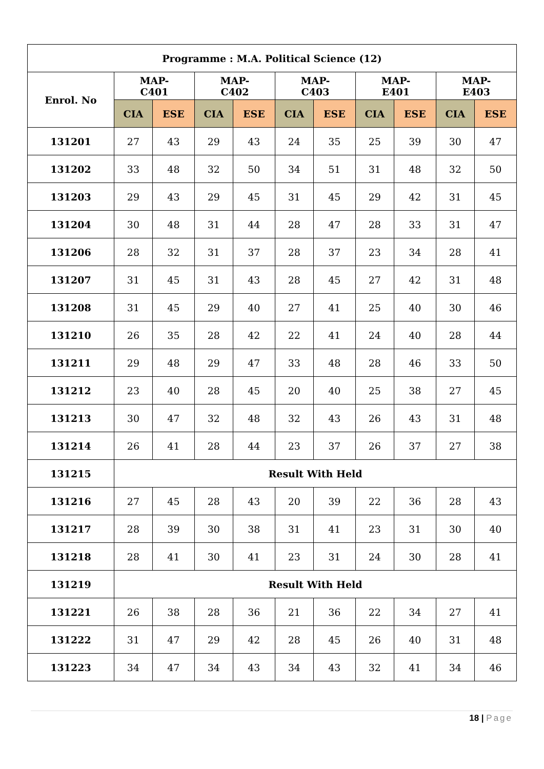| Programme : M.A. Political Science (12) | | | | | | | | | | |
| --- | --- | --- | --- | --- | --- | --- | --- | --- | --- | --- |
| Enrol. No | MAP- C401 | | MAP- C402 | | MAP- C403 | | MAP- E401 | | MAP- E403 | |
| | CIA | ESE | CIA | ESE | CIA | ESE | CIA | ESE | CIA | ESE |
| 131201 | 27 | 43 | 29 | 43 | 24 | 35 | 25 | 39 | 30 | 47 |
| 131202 | 33 | 48 | 32 | 50 | 34 | 51 | 31 | 48 | 32 | 50 |
| 131203 | 29 | 43 | 29 | 45 | 31 | 45 | 29 | 42 | 31 | 45 |
| 131204 | 30 | 48 | 31 | 44 | 28 | 47 | 28 | 33 | 31 | 47 |
| 131206 | 28 | 32 | 31 | 37 | 28 | 37 | 23 | 34 | 28 | 41 |
| 131207 | 31 | 45 | 31 | 43 | 28 | 45 | 27 | 42 | 31 | 48 |
| 131208 | 31 | 45 | 29 | 40 | 27 | 41 | 25 | 40 | 30 | 46 |
| 131210 | 26 | 35 | 28 | 42 | 22 | 41 | 24 | 40 | 28 | 44 |
| 131211 | 29 | 48 | 29 | 47 | 33 | 48 | 28 | 46 | 33 | 50 |
| 131212 | 23 | 40 | 28 | 45 | 20 | 40 | 25 | 38 | 27 | 45 |
| 131213 | 30 | 47 | 32 | 48 | 32 | 43 | 26 | 43 | 31 | 48 |
| 131214 | 26 | 41 | 28 | 44 | 23 | 37 | 26 | 37 | 27 | 38 |
| 131215 | Result With Held | | | | | | | | | |
| 131216 | 27 | 45 | 28 | 43 | 20 | 39 | 22 | 36 | 28 | 43 |
| 131217 | 28 | 39 | 30 | 38 | 31 | 41 | 23 | 31 | 30 | 40 |
| 131218 | 28 | 41 | 30 | 41 | 23 | 31 | 24 | 30 | 28 | 41 |
| 131219 | Result With Held | | | | | | | | | |
| 131221 | 26 | 38 | 28 | 36 | 21 | 36 | 22 | 34 | 27 | 41 |
| 131222 | 31 | 47 | 29 | 42 | 28 | 45 | 26 | 40 | 31 | 48 |
| 131223 | 34 | 47 | 34 | 43 | 34 | 43 | 32 | 41 | 34 | 46 |
18 | Page